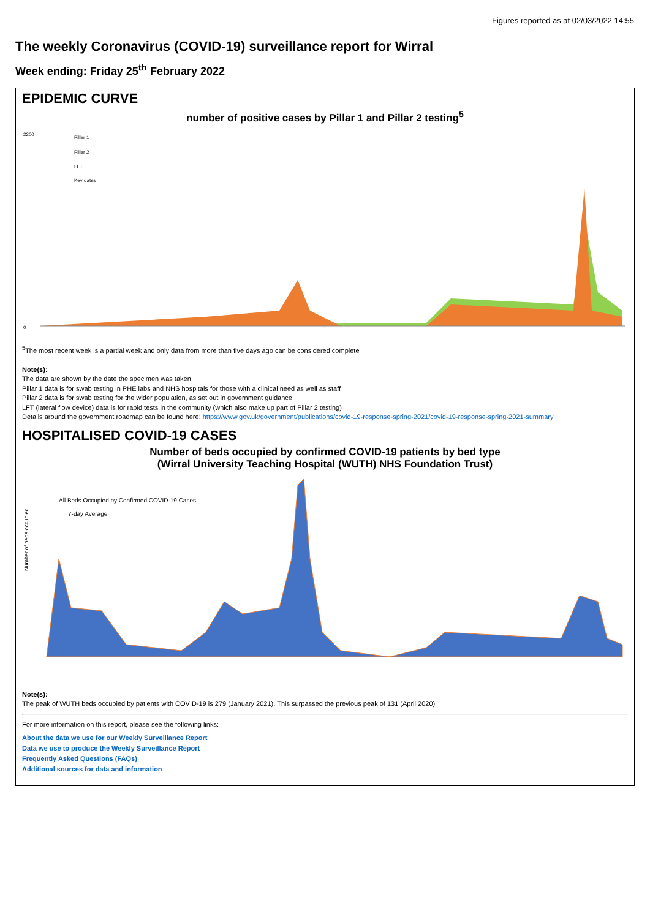Figures reported as at 02/03/2022 14:55
The weekly Coronavirus (COVID-19) surveillance report for Wirral
Week ending: Friday 25<sup>th</sup> February 2022
EPIDEMIC CURVE
number of positive cases by Pillar 1 and Pillar 2 testing<sup>5</sup>
2200
0
Pillar 1
Pillar 2
LFT
Key dates
<sup>5</sup> The most recent week is a partial week and only data from more than five days ago can be considered complete
Note(s):
The data are shown by the date the specimen was taken
Pillar 1 data is for swab testing in PHE labs and NHS hospitals for those with a clinical need as well as staff
Pillar 2 data is for swab testing for the wider population, as set out in government guidance
LFT (lateral flow device) data is for rapid tests in the community (which also make up part of Pillar 2 testing)
Details around the government roadmap can be found here: https://www.gov.uk/government/publications/covid-19-response-spring-2021/covid-19-response-spring-2021-summary
HOSPITALISED COVID-19 CASES
Number of beds occupied by confirmed COVID-19 patients by bed type
(Wirral University Teaching Hospital (WUTH) NHS Foundation Trust)
All Beds Occupied by Confirmed COVID-19 Cases
7-day Average
Number of beds occupied
Note(s):
The peak of WUTH beds occupied by patients with COVID-19 is 279 (January 2021). This surpassed the previous peak of 131 (April 2020)
For more information on this report, please see the following links:
About the data we use for our Weekly Surveillance Report
Data we use to produce the Weekly Surveillance Report
Frequently Asked Questions (FAQs)
Additional sources for data and information